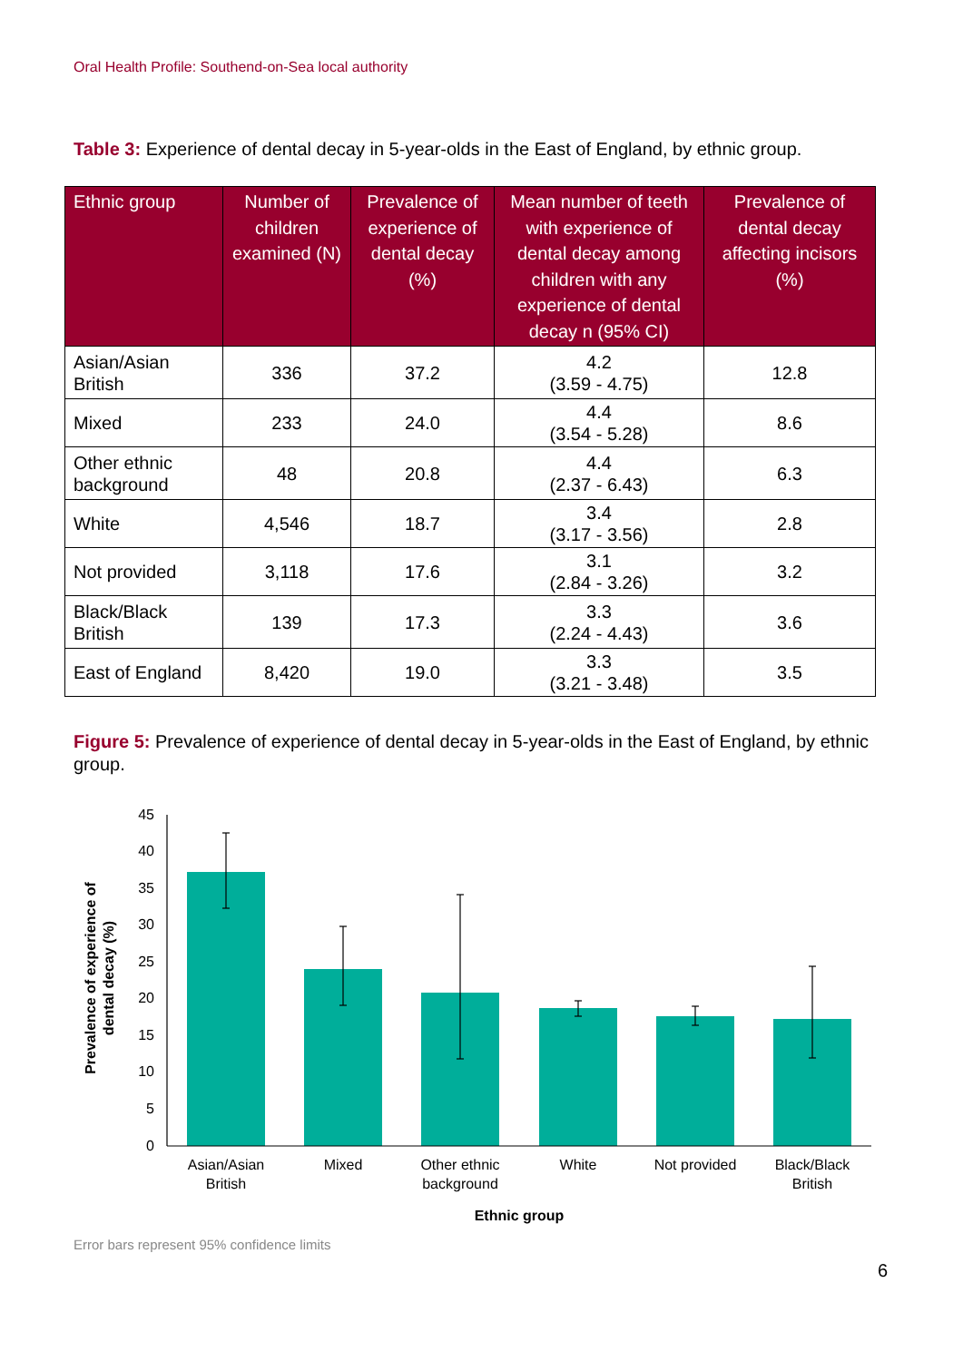Oral Health Profile: Southend-on-Sea local authority
Table 3: Experience of dental decay in 5-year-olds in the East of England, by ethnic group.
| Ethnic group | Number of children examined (N) | Prevalence of experience of dental decay (%) | Mean number of teeth with experience of dental decay among children with any experience of dental decay n (95% CI) | Prevalence of dental decay affecting incisors (%) |
| --- | --- | --- | --- | --- |
| Asian/Asian British | 336 | 37.2 | 4.2 (3.59 - 4.75) | 12.8 |
| Mixed | 233 | 24.0 | 4.4 (3.54 - 5.28) | 8.6 |
| Other ethnic background | 48 | 20.8 | 4.4 (2.37 - 6.43) | 6.3 |
| White | 4,546 | 18.7 | 3.4 (3.17 - 3.56) | 2.8 |
| Not provided | 3,118 | 17.6 | 3.1 (2.84 - 3.26) | 3.2 |
| Black/Black British | 139 | 17.3 | 3.3 (2.24 - 4.43) | 3.6 |
| East of England | 8,420 | 19.0 | 3.3 (3.21 - 3.48) | 3.5 |
Figure 5: Prevalence of experience of dental decay in 5-year-olds in the East of England, by ethnic group.
0
5
10
15
20
25
30
35
40
45
Asian/Asian
British
Mixed
Other ethnic
background
White
Not provided
Black/Black
British
Ethnic group
Prevalence of experience of
dental decay (%)
Error bars represent 95% confidence limits
6